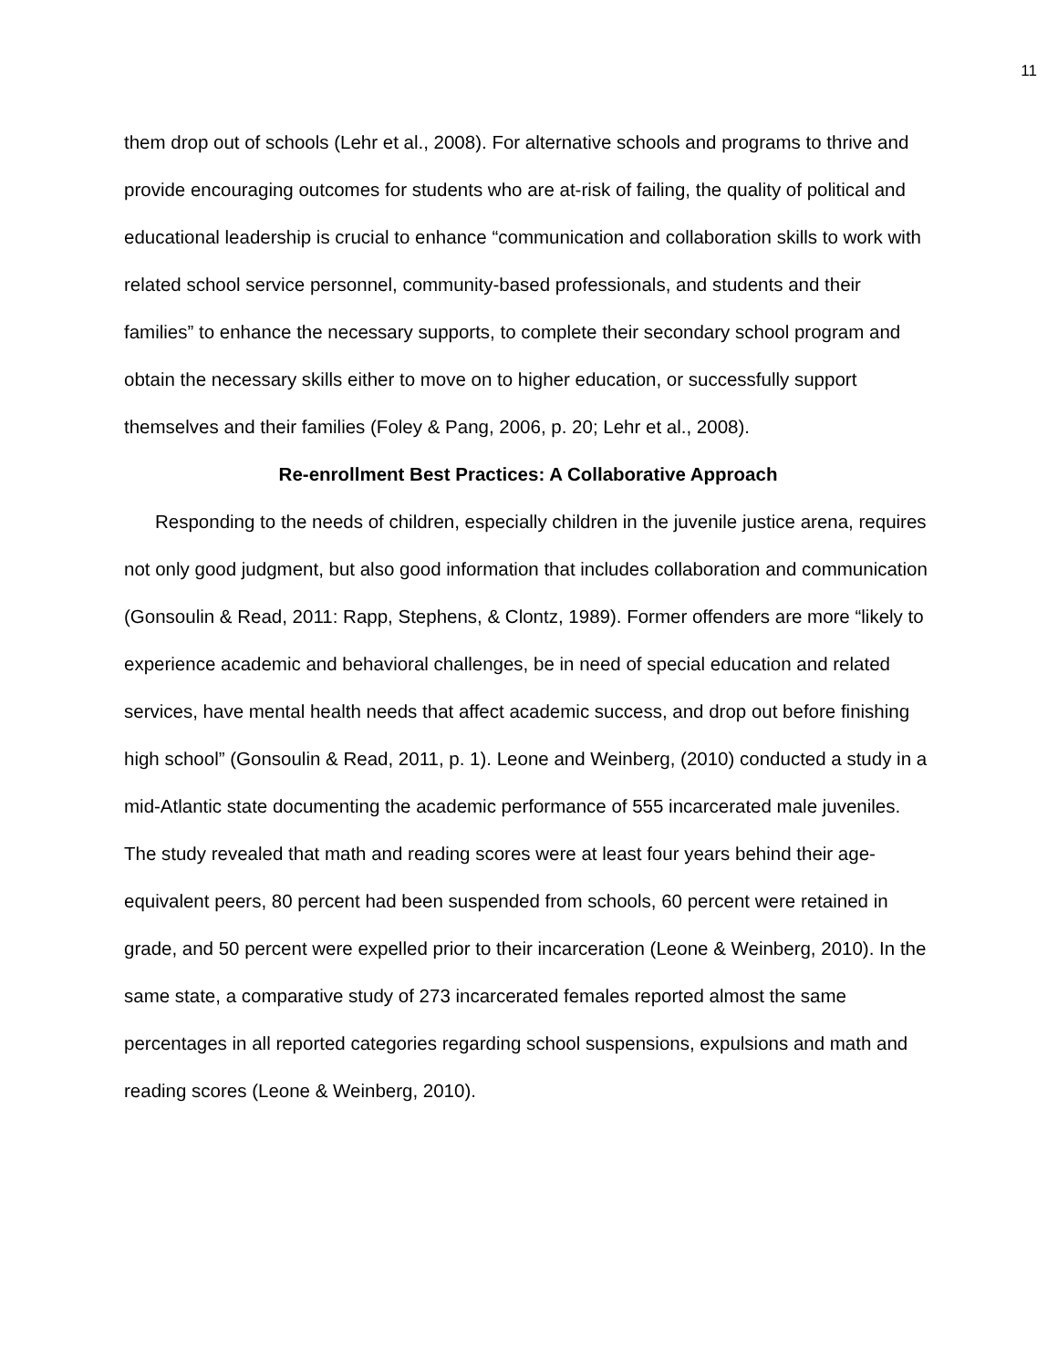11
them drop out of schools (Lehr et al., 2008). For alternative schools and programs to thrive and provide encouraging outcomes for students who are at-risk of failing, the quality of political and educational leadership is crucial to enhance “communication and collaboration skills to work with related school service personnel, community-based professionals, and students and their families” to enhance the necessary supports, to complete their secondary school program and obtain the necessary skills either to move on to higher education, or successfully support themselves and their families (Foley & Pang, 2006, p. 20; Lehr et al., 2008).
Re-enrollment Best Practices: A Collaborative Approach
Responding to the needs of children, especially children in the juvenile justice arena, requires not only good judgment, but also good information that includes collaboration and communication (Gonsoulin & Read, 2011: Rapp, Stephens, & Clontz, 1989). Former offenders are more “likely to experience academic and behavioral challenges, be in need of special education and related services, have mental health needs that affect academic success, and drop out before finishing high school” (Gonsoulin & Read, 2011, p. 1). Leone and Weinberg, (2010) conducted a study in a mid-Atlantic state documenting the academic performance of 555 incarcerated male juveniles. The study revealed that math and reading scores were at least four years behind their age-equivalent peers, 80 percent had been suspended from schools, 60 percent were retained in grade, and 50 percent were expelled prior to their incarceration (Leone & Weinberg, 2010). In the same state, a comparative study of 273 incarcerated females reported almost the same percentages in all reported categories regarding school suspensions, expulsions and math and reading scores (Leone & Weinberg, 2010).